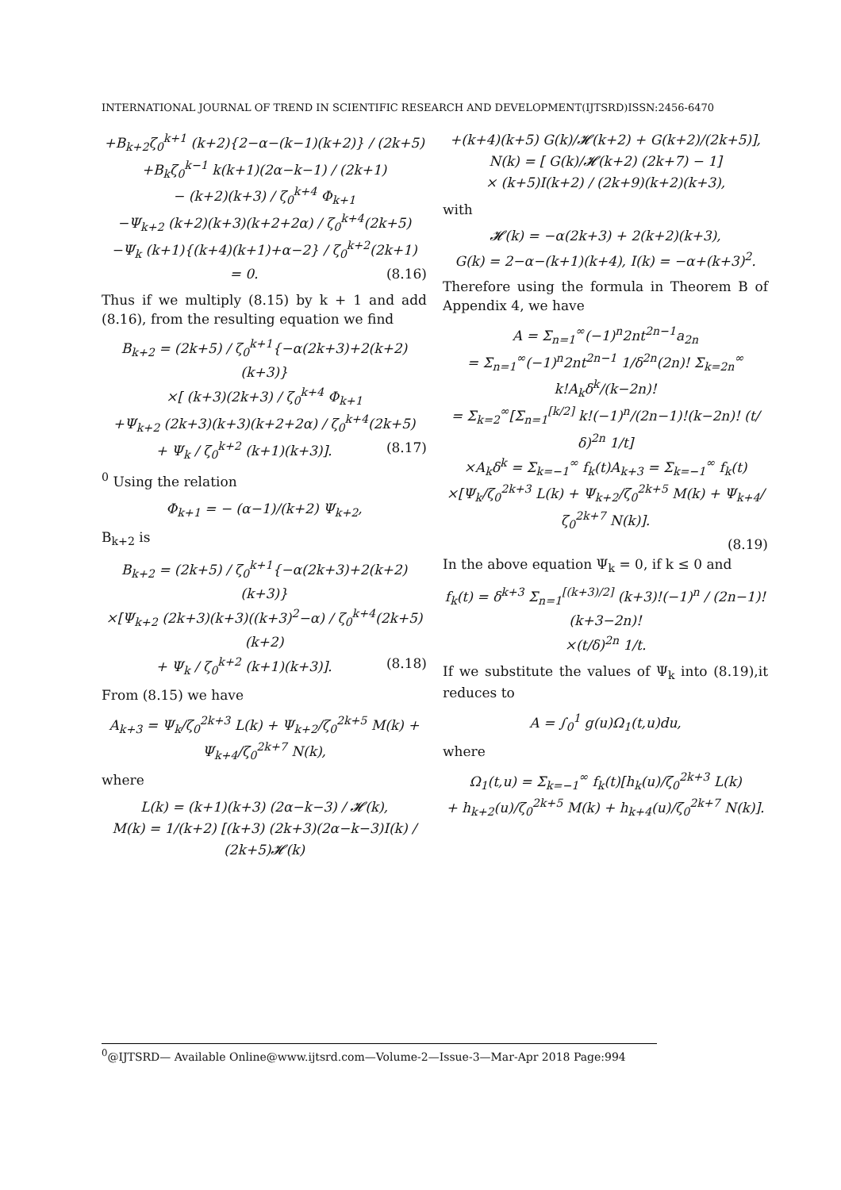INTERNATIONAL JOURNAL OF TREND IN SCIENTIFIC RESEARCH AND DEVELOPMENT(IJTSRD)ISSN:2456-6470
+B<sub>k+2</sub>ζ<sub>0</sub><sup>k+1</sup> (k+2){2−α−(k−1)(k+2)} / (2k+5)
+B<sub>k</sub>ζ<sub>0</sub><sup>k−1</sup> k(k+1)(2α−k−1) / (2k+1)
− (k+2)(k+3) / ζ<sub>0</sub><sup>k+4</sup> Φ<sub>k+1</sub>
−Ψ<sub>k+2</sub> (k+2)(k+3)(k+2+2α) / ζ<sub>0</sub><sup>k+4</sup>(2k+5)
−Ψ<sub>k</sub> (k+1){(k+4)(k+1)+α−2} / ζ<sub>0</sub><sup>k+2</sup>(2k+1)
= 0. (8.16)
Thus if we multiply (8.15) by k + 1 and add (8.16), from the resulting equation we find
B<sub>k+2</sub> = (2k+5) / ζ<sub>0</sub><sup>k+1</sup>{−α(2k+3)+2(k+2)(k+3)}
×[ (k+3)(2k+3) / ζ<sub>0</sub><sup>k+4</sup> Φ<sub>k+1</sub>
+Ψ<sub>k+2</sub> (2k+3)(k+3)(k+2+2α) / ζ<sub>0</sub><sup>k+4</sup>(2k+5)
+ Ψ<sub>k</sub> / ζ<sub>0</sub><sup>k+2</sup> (k+1)(k+3)]. (8.17)
<sup>0</sup> Using the relation
Φ<sub>k+1</sub> = − (α−1)/(k+2) Ψ<sub>k+2</sub>,
B<sub>k+2</sub> is
B<sub>k+2</sub> = (2k+5) / ζ<sub>0</sub><sup>k+1</sup>{−α(2k+3)+2(k+2)(k+3)}
×[Ψ<sub>k+2</sub> (2k+3)(k+3)((k+3)<sup>2</sup>−α) / ζ<sub>0</sub><sup>k+4</sup>(2k+5)(k+2)
+ Ψ<sub>k</sub> / ζ<sub>0</sub><sup>k+2</sup> (k+1)(k+3)]. (8.18)
From (8.15) we have
A<sub>k+3</sub> = Ψ<sub>k</sub>/ζ<sub>0</sub><sup>2k+3</sup> L(k) + Ψ<sub>k+2</sub>/ζ<sub>0</sub><sup>2k+5</sup> M(k) + Ψ<sub>k+4</sub>/ζ<sub>0</sub><sup>2k+7</sup> N(k),
where
L(k) = (k+1)(k+3) (2α−k−3) / 𝓗(k),
M(k) = 1/(k+2) [(k+3) (2k+3)(2α−k−3)I(k) / (2k+5)𝓗(k)
+(k+4)(k+5) G(k)/𝓗(k+2) + G(k+2)/(2k+5)],
N(k) = [ G(k)/𝓗(k+2) (2k+7) − 1]
× (k+5)I(k+2) / (2k+9)(k+2)(k+3),
with
𝓗(k) = −α(2k+3) + 2(k+2)(k+3),
G(k) = 2−α−(k+1)(k+4), I(k) = −α+(k+3)<sup>2</sup>.
Therefore using the formula in Theorem B of Appendix 4, we have
A = Σ<sub>n=1</sub><sup>∞</sup>(−1)<sup>n</sup>2nt<sup>2n−1</sup>a<sub>2n</sub>
= Σ<sub>n=1</sub><sup>∞</sup>(−1)<sup>n</sup>2nt<sup>2n−1</sup> 1/δ<sup>2n</sup>(2n)! Σ<sub>k=2n</sub><sup>∞</sup> k!A<sub>k</sub>δ<sup>k</sup>/(k−2n)!
= Σ<sub>k=2</sub><sup>∞</sup>[Σ<sub>n=1</sub><sup>[k/2]</sup> k!(−1)<sup>n</sup>/(2n−1)!(k−2n)! (t/δ)<sup>2n</sup> 1/t]
×A<sub>k</sub>δ<sup>k</sup> = Σ<sub>k=−1</sub><sup>∞</sup> f<sub>k</sub>(t)A<sub>k+3</sub> = Σ<sub>k=−1</sub><sup>∞</sup> f<sub>k</sub>(t)
×[Ψ<sub>k</sub>/ζ<sub>0</sub><sup>2k+3</sup> L(k) + Ψ<sub>k+2</sub>/ζ<sub>0</sub><sup>2k+5</sup> M(k) + Ψ<sub>k+4</sub>/ζ<sub>0</sub><sup>2k+7</sup> N(k)].
(8.19)
In the above equation Ψ<sub>k</sub> = 0, if k ≤ 0 and
f<sub>k</sub>(t) = δ<sup>k+3</sup> Σ<sub>n=1</sub><sup>[(k+3)/2]</sup> (k+3)!(−1)<sup>n</sup> / (2n−1)!(k+3−2n)!
×(t/δ)<sup>2n</sup> 1/t.
If we substitute the values of Ψ<sub>k</sub> into (8.19),it reduces to
A = ∫<sub>0</sub><sup>1</sup> g(u)Ω<sub>1</sub>(t,u)du,
where
Ω<sub>1</sub>(t,u) = Σ<sub>k=−1</sub><sup>∞</sup> f<sub>k</sub>(t)[h<sub>k</sub>(u)/ζ<sub>0</sub><sup>2k+3</sup> L(k)
+ h<sub>k+2</sub>(u)/ζ<sub>0</sub><sup>2k+5</sup> M(k) + h<sub>k+4</sub>(u)/ζ<sub>0</sub><sup>2k+7</sup> N(k)].
<sup>0</sup>@IJTSRD— Available Online@www.ijtsrd.com—Volume-2—Issue-3—Mar-Apr 2018 Page:994